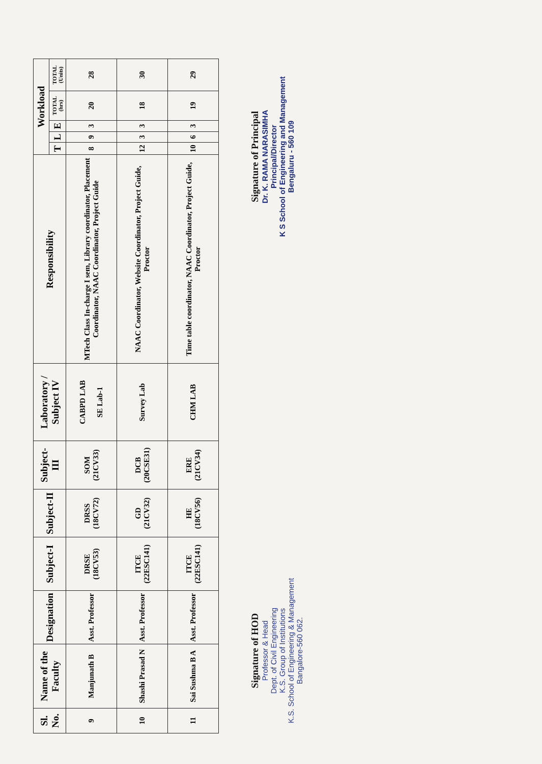| Sl. No. | Name of the Faculty | Designation | Subject-I | Subject-II | Subject-III | Laboratory / Subject IV | Responsibility | Workload | | | | |
| --- | --- | --- | --- | --- | --- | --- | --- | --- | --- | --- | --- | --- |
| | | | | | | | | T | L | E | TOTAL (hrs) | TOTAL (Units) |
| 9 | Manjunath B | Asst. Professor | DRSE (18CV53) | DRSS (18CV72) | SOM (21CV33) | CABPD LAB SE Lab-1 | MTech Class In-charge I sem, Library coordinator, Placement Coordinator, NAAC Coordinator, Project Guide | 8 | 9 | 3 | 20 | 28 |
| 10 | Shashi Prasad N | Asst. Professor | ITCE (22ESC141) | GD (21CV32) | DCB (20CSE31) | Survey Lab | NAAC Coordinator, Website Coordinator, Project Guide, Proctor | 12 | 3 | 3 | 18 | 30 |
| 11 | Sai Sushma B A | Asst. Professor | ITCE (22ESC141) | HE (18CV56) | ERE (21CV34) | CHM LAB | Time table coordinator, NAAC Coordinator, Project Guide, Proctor | 10 | 6 | 3 | 19 | 29 |
Signature of HOD
Professor & Head
Dept. of Civil Engineering
K.S. Group of Institutions
K.S. School of Engineering & Management
Bangalore-560 062.
Signature of Principal
Dr. K. RAMA NARASIMHA
Principal/Director
K S School of Engineering and Management
Bengaluru - 560 109